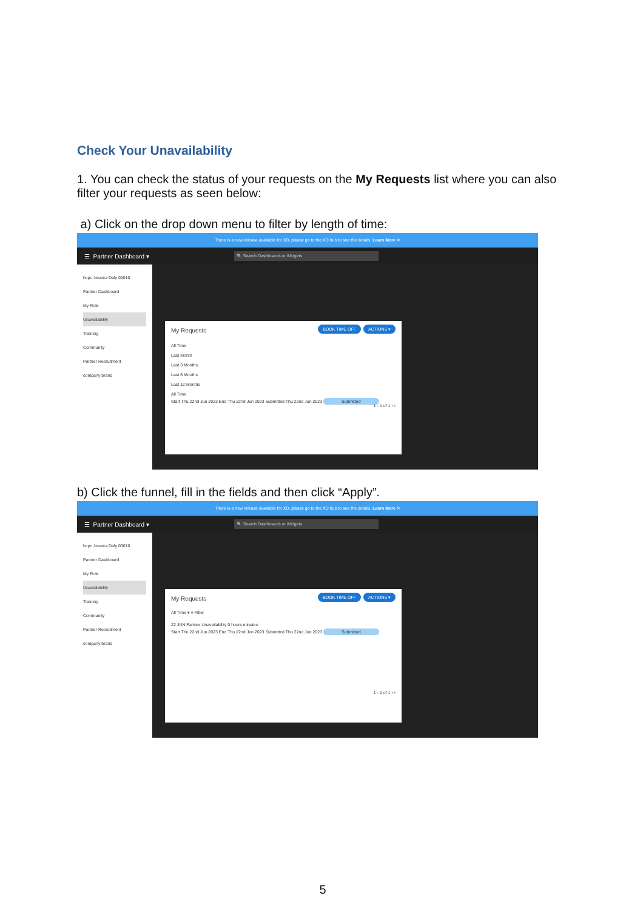Check Your Unavailability
1. You can check the status of your requests on the My Requests list where you can also filter your requests as seen below:
a) Click on the drop down menu to filter by length of time:
There is a new release available for XD, please go to the XD hub to see the details. Learn More ✕
☰ Partner Dashboard ▾ 🔍 Search Dashboards or Widgets
hcpc Jessica Daly 00010
Partner Dashboard
My Role
Unavailability
Training
Community
Partner Recruitment
company brand
My Requests BOOK TIME OFF ACTIONS ▾
All Time
Last Month
Last 3 Months
Last 6 Months
Last 12 Months
All Time
Start Thu 22nd Jun 2023 End Thu 22nd Jun 2023 Submitted Thu 22nd Jun 2023 Submitted
1 - 1 of 1 ‹ ›
b) Click the funnel, fill in the fields and then click “Apply”.
There is a new release available for XD, please go to the XD hub to see the details. Learn More ✕
☰ Partner Dashboard ▾ 🔍 Search Dashboards or Widgets
hcpc Jessica Daly 00010
Partner Dashboard
My Role
Unavailability
Training
Community
Partner Recruitment
company brand
My Requests BOOK TIME OFF ACTIONS ▾
All Time ▾ ≡ Filter
22 JUN Partner Unavailability 0 hours minutes
Start Thu 22nd Jun 2023 End Thu 22nd Jun 2023 Submitted Thu 22nd Jun 2023 Submitted
1 - 1 of 1 ‹ ›
5